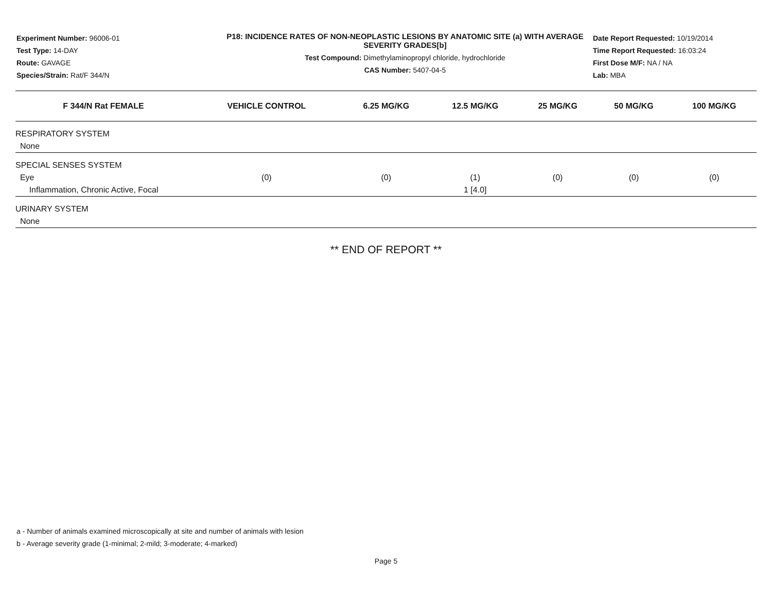Experiment Number: 96006-01
Test Type: 14-DAY
Route: GAVAGE
Species/Strain: Rat/F 344/N
P18: INCIDENCE RATES OF NON-NEOPLASTIC LESIONS BY ANATOMIC SITE (a) WITH AVERAGE SEVERITY GRADES[b]
Test Compound: Dimethylaminopropyl chloride, hydrochloride
CAS Number: 5407-04-5
Date Report Requested: 10/19/2014
Time Report Requested: 16:03:24
First Dose M/F: NA / NA
Lab: MBA
| F 344/N Rat FEMALE | VEHICLE CONTROL | 6.25 MG/KG | 12.5 MG/KG | 25 MG/KG | 50 MG/KG | 100 MG/KG |
| --- | --- | --- | --- | --- | --- | --- |
| RESPIRATORY SYSTEM | | | | | | |
| None | | | | | | |
| SPECIAL SENSES SYSTEM | | | | | | |
| Eye | (0) | (0) | (1) | (0) | (0) | (0) |
| Inflammation, Chronic Active, Focal | | | 1 [4.0] | | | |
| URINARY SYSTEM | | | | | | |
| None | | | | | | |
** END OF REPORT **
a - Number of animals examined microscopically at site and number of animals with lesion
b - Average severity grade (1-minimal; 2-mild; 3-moderate; 4-marked)
Page 5